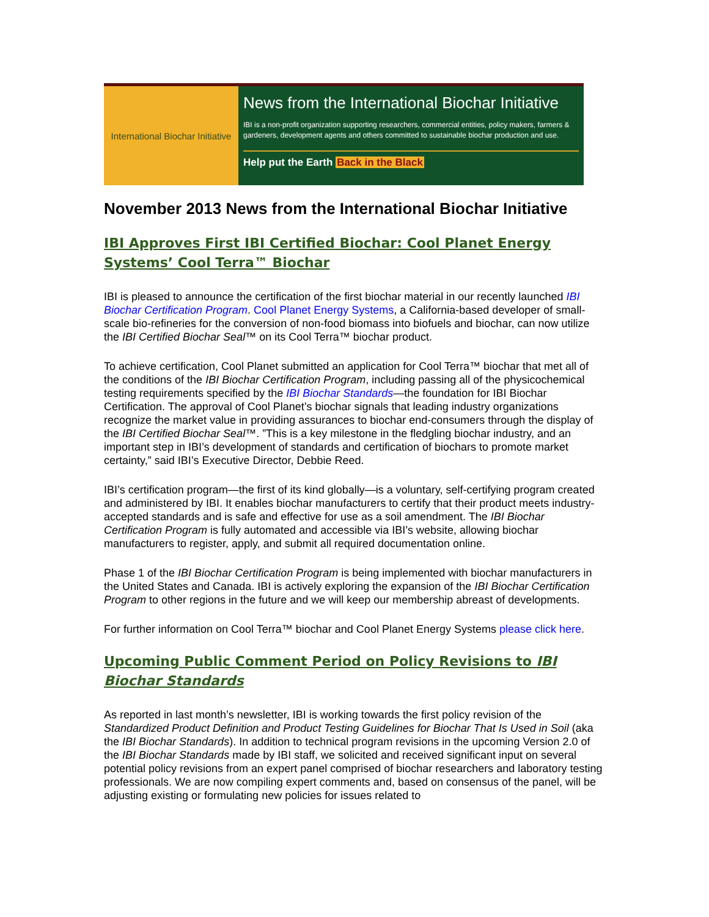International Biochar Initiative
News from the International Biochar Initiative
IBI is a non-profit organization supporting researchers, commercial entities, policy makers, farmers & gardeners, development agents and others committed to sustainable biochar production and use.
Help put the Earth Back in the Black
November 2013 News from the International Biochar Initiative
IBI Approves First IBI Certified Biochar: Cool Planet Energy Systems’ Cool Terra™ Biochar
IBI is pleased to announce the certification of the first biochar material in our recently launched IBI Biochar Certification Program. Cool Planet Energy Systems, a California-based developer of small-scale bio-refineries for the conversion of non-food biomass into biofuels and biochar, can now utilize the IBI Certified Biochar Seal™ on its Cool Terra™ biochar product.
To achieve certification, Cool Planet submitted an application for Cool Terra™ biochar that met all of the conditions of the IBI Biochar Certification Program, including passing all of the physicochemical testing requirements specified by the IBI Biochar Standards—the foundation for IBI Biochar Certification. The approval of Cool Planet’s biochar signals that leading industry organizations recognize the market value in providing assurances to biochar end-consumers through the display of the IBI Certified Biochar Seal™. ”This is a key milestone in the fledgling biochar industry, and an important step in IBI’s development of standards and certification of biochars to promote market certainty,” said IBI’s Executive Director, Debbie Reed.
IBI’s certification program—the first of its kind globally—is a voluntary, self-certifying program created and administered by IBI. It enables biochar manufacturers to certify that their product meets industry-accepted standards and is safe and effective for use as a soil amendment. The IBI Biochar Certification Program is fully automated and accessible via IBI’s website, allowing biochar manufacturers to register, apply, and submit all required documentation online.
Phase 1 of the IBI Biochar Certification Program is being implemented with biochar manufacturers in the United States and Canada. IBI is actively exploring the expansion of the IBI Biochar Certification Program to other regions in the future and we will keep our membership abreast of developments.
For further information on Cool Terra™ biochar and Cool Planet Energy Systems please click here.
Upcoming Public Comment Period on Policy Revisions to IBI Biochar Standards
As reported in last month’s newsletter, IBI is working towards the first policy revision of the Standardized Product Definition and Product Testing Guidelines for Biochar That Is Used in Soil (aka the IBI Biochar Standards). In addition to technical program revisions in the upcoming Version 2.0 of the IBI Biochar Standards made by IBI staff, we solicited and received significant input on several potential policy revisions from an expert panel comprised of biochar researchers and laboratory testing professionals. We are now compiling expert comments and, based on consensus of the panel, will be adjusting existing or formulating new policies for issues related to